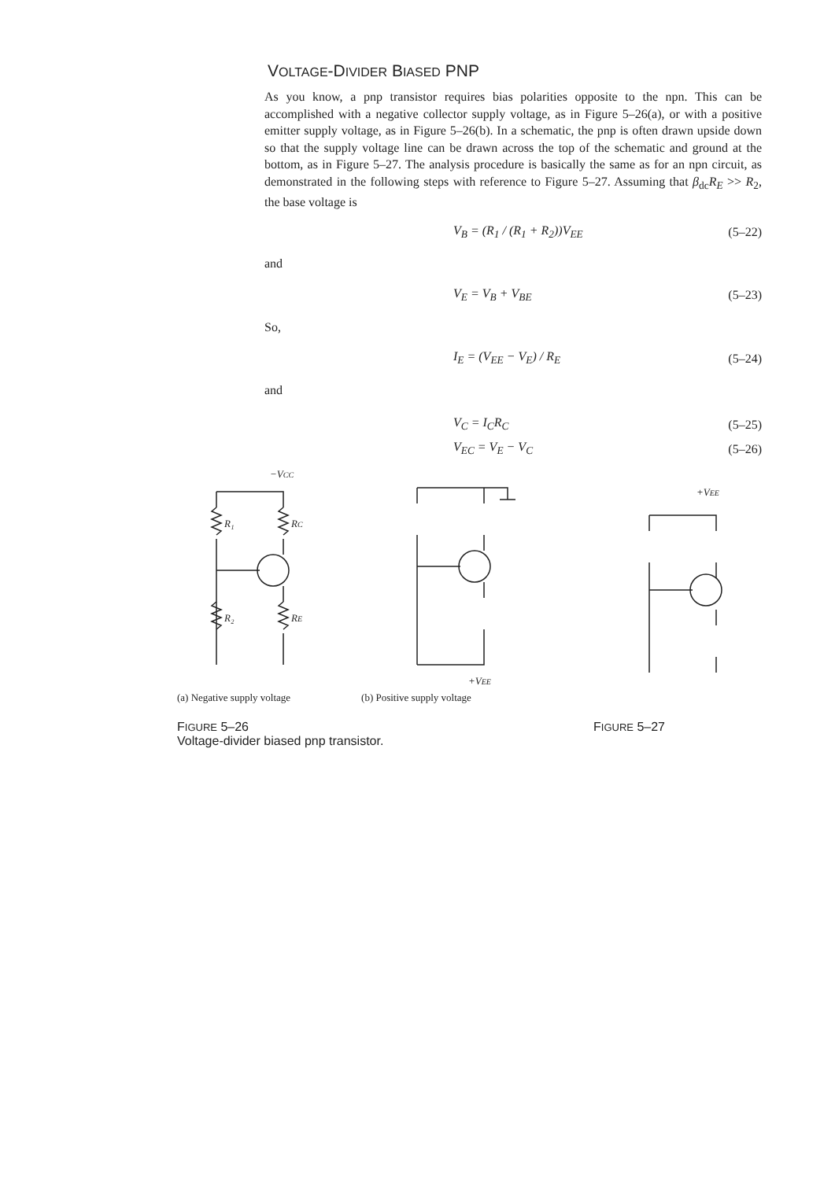VOLTAGE-DIVIDER BIASED PNP
As you know, a pnp transistor requires bias polarities opposite to the npn. This can be accomplished with a negative collector supply voltage, as in Figure 5–26(a), or with a positive emitter supply voltage, as in Figure 5–26(b). In a schematic, the pnp is often drawn upside down so that the supply voltage line can be drawn across the top of the schematic and ground at the bottom, as in Figure 5–27. The analysis procedure is basically the same as for an npn circuit, as demonstrated in the following steps with reference to Figure 5–27. Assuming that β<sub>dc</sub>R<sub>E</sub> >> R<sub>2</sub>, the base voltage is
V<sub>B</sub> = (R<sub>1</sub> / (R<sub>1</sub> + R<sub>2</sub>))V<sub>EE</sub> (5–22)
and
V<sub>E</sub> = V<sub>B</sub> + V<sub>BE</sub> (5–23)
So,
I<sub>E</sub> = (V<sub>EE</sub> − V<sub>E</sub>) / R<sub>E</sub> (5–24)
and
V<sub>C</sub> = I<sub>C</sub>R<sub>C</sub> (5–25)
V<sub>EC</sub> = V<sub>E</sub> − V<sub>C</sub> (5–26)
−VCC
R₁
RC
R₂
RE
+VEE
+VEE
(a) Negative supply voltage (b) Positive supply voltage
FIGURE 5–26
Voltage-divider biased pnp transistor.
FIGURE 5–27